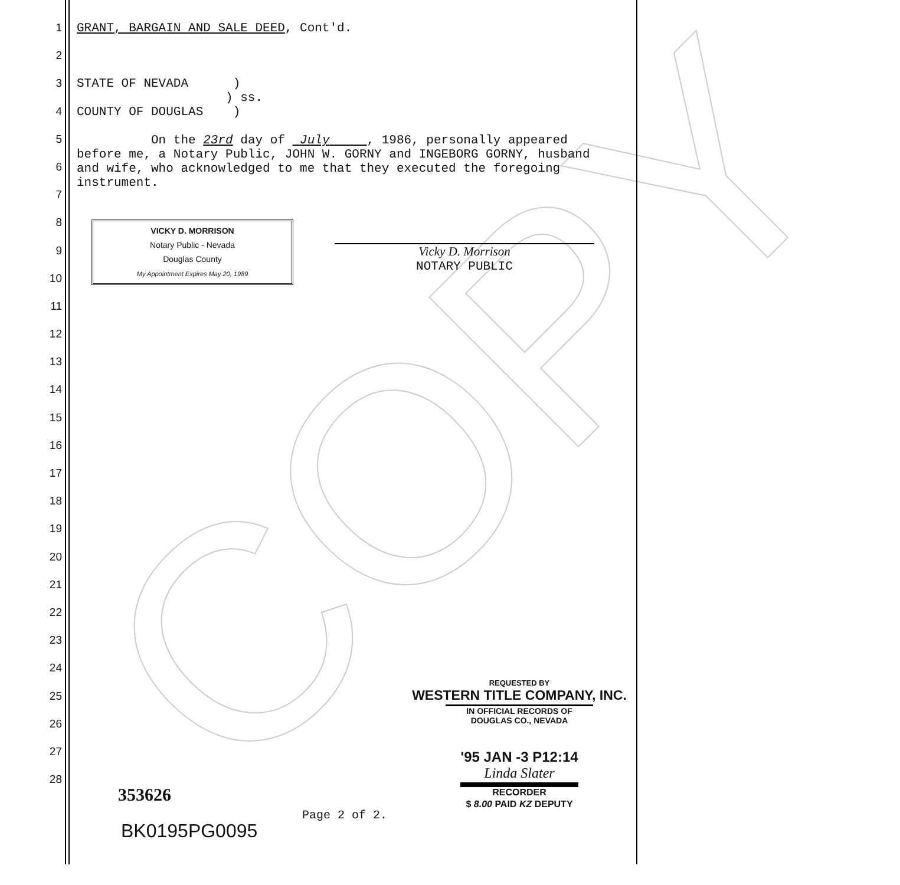COPY
1
2
3
4
5
6
7
8
9
10
11
12
13
14
15
16
17
18
19
20
21
22
23
24
25
26
27
28
GRANT, BARGAIN AND SALE DEED, Cont'd.
STATE OF NEVADA )
) ss.
COUNTY OF DOUGLAS )
On the 23rd day of July , 1986, personally appeared before me, a Notary Public, JOHN W. GORNY and INGEBORG GORNY, husband and wife, who acknowledged to me that they executed the foregoing instrument.
VICKY D. MORRISON
Notary Public - Nevada
Douglas County
My Appointment Expires May 20, 1989
Vicky D. Morrison
NOTARY PUBLIC
REQUESTED BY
WESTERN TITLE COMPANY, INC.
IN OFFICIAL RECORDS OF
DOUGLAS CO., NEVADA
'95 JAN -3 P12:14
Linda Slater
RECORDER
$ 8.00 PAID KZ DEPUTY
353626
BK0195PG0095
Page 2 of 2.